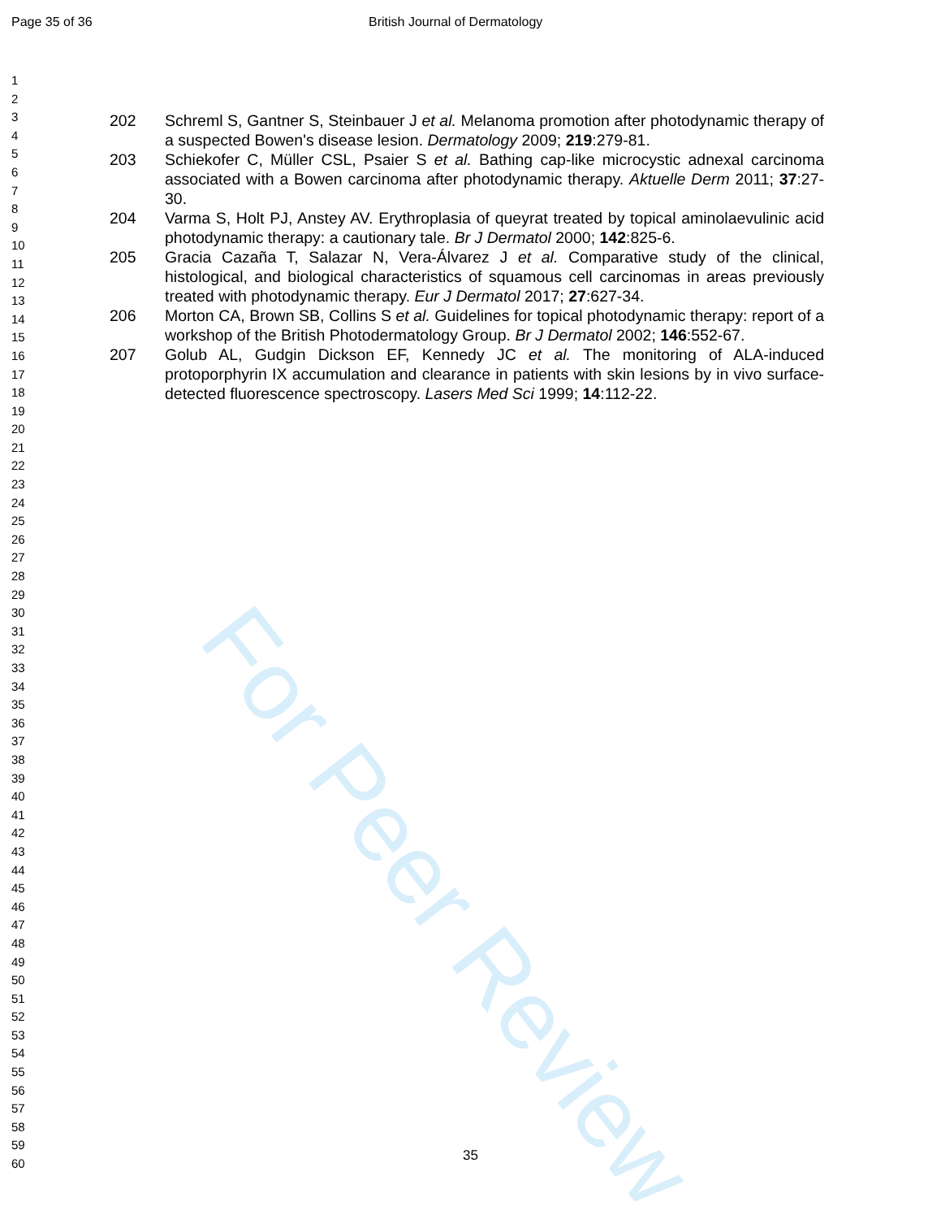For Peer Review
Page 35 of 36 British Journal of Dermatology
1
2
3
4
5
6
7
8
9
10
11
12
13
14
15
16
17
18
19
20
21
22
23
24
25
26
27
28
29
30
31
32
33
34
35
36
37
38
39
40
41
42
43
44
45
46
47
48
49
50
51
52
53
54
55
56
57
58
59
60
202 Schreml S, Gantner S, Steinbauer J et al. Melanoma promotion after photodynamic therapy of a suspected Bowen's disease lesion. Dermatology 2009; 219:279-81.
203 Schiekofer C, Müller CSL, Psaier S et al. Bathing cap-like microcystic adnexal carcinoma associated with a Bowen carcinoma after photodynamic therapy. Aktuelle Derm 2011; 37:27-30.
204 Varma S, Holt PJ, Anstey AV. Erythroplasia of queyrat treated by topical aminolaevulinic acid photodynamic therapy: a cautionary tale. Br J Dermatol 2000; 142:825-6.
205 Gracia Cazaña T, Salazar N, Vera-Álvarez J et al. Comparative study of the clinical, histological, and biological characteristics of squamous cell carcinomas in areas previously treated with photodynamic therapy. Eur J Dermatol 2017; 27:627-34.
206 Morton CA, Brown SB, Collins S et al. Guidelines for topical photodynamic therapy: report of a workshop of the British Photodermatology Group. Br J Dermatol 2002; 146:552-67.
207 Golub AL, Gudgin Dickson EF, Kennedy JC et al. The monitoring of ALA-induced protoporphyrin IX accumulation and clearance in patients with skin lesions by in vivo surface-detected fluorescence spectroscopy. Lasers Med Sci 1999; 14:112-22.
35